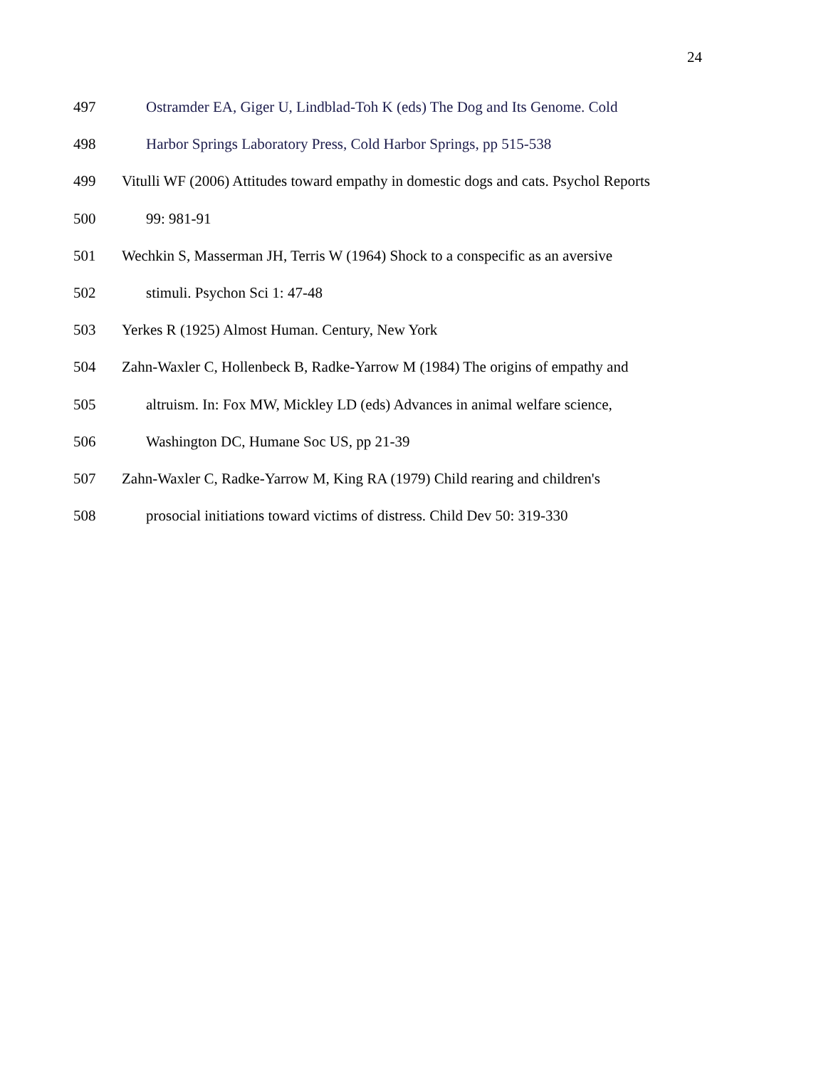24
497 Ostramder EA, Giger U, Lindblad-Toh K (eds) The Dog and Its Genome. Cold
498 Harbor Springs Laboratory Press, Cold Harbor Springs, pp 515-538
499 Vitulli WF (2006) Attitudes toward empathy in domestic dogs and cats. Psychol Reports
500 99: 981-91
501 Wechkin S, Masserman JH, Terris W (1964) Shock to a conspecific as an aversive
502 stimuli. Psychon Sci 1: 47-48
503 Yerkes R (1925) Almost Human. Century, New York
504 Zahn-Waxler C, Hollenbeck B, Radke-Yarrow M (1984) The origins of empathy and
505 altruism. In: Fox MW, Mickley LD (eds) Advances in animal welfare science,
506 Washington DC, Humane Soc US, pp 21-39
507 Zahn-Waxler C, Radke-Yarrow M, King RA (1979) Child rearing and children's
508 prosocial initiations toward victims of distress. Child Dev 50: 319-330